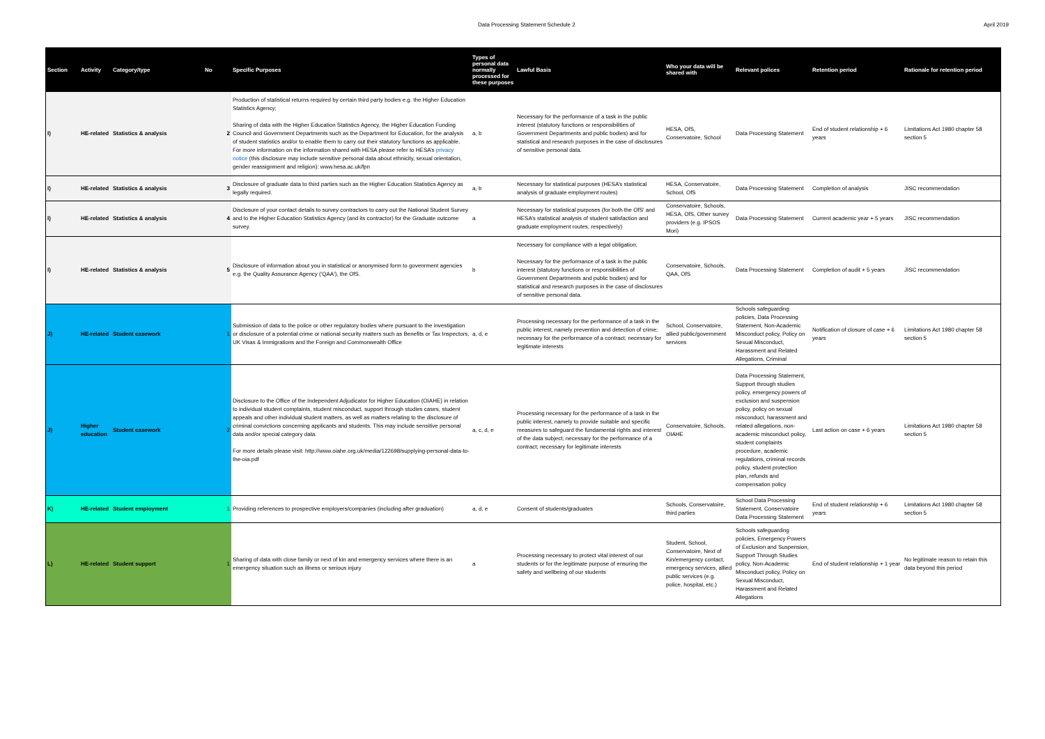Data Processing Statement Schedule 2 April 2019
| Section | Activity | Category/type | No | Specific Purposes | Types of personal data normally processed for these purposes | Lawful Basis | Who your data will be shared with | Relevant polices | Retention period | Rationale for retention period |
| --- | --- | --- | --- | --- | --- | --- | --- | --- | --- | --- |
| I) | HE-related | Statistics & analysis | 2 | Production of statistical returns required by certain third party bodies e.g. the Higher Education Statistics Agency; Sharing of data with the Higher Education Statistics Agency, the Higher Education Funding Council and Government Departments such as the Department for Education, for the analysis of student statistics and/or to enable them to carry out their statutory functions as applicable. For more information on the information shared with HESA please refer to HESA’s privacy notice (this disclosure may include sensitive personal data about ethnicity, sexual orientation, gender reassignment and religion): www.hesa.ac.uk/fpn | a, b | Necessary for the performance of a task in the public interest (statutory functions or responsibilities of Government Departments and public bodies) and for statistical and research purposes in the case of disclosures of sensitive personal data. | HESA, OfS, Conservatoire, School | Data Processing Statement | End of student relationship + 6 years | Limitations Act 1980 chapter 58 section 5 |
| I) | HE-related | Statistics & analysis | 3 | Disclosure of graduate data to third parties such as the Higher Education Statistics Agency as legally required. | a, b | Necessary for statistical purposes (HESA’s statistical analysis of graduate employment routes) | HESA, Conservatoire, School, OfS | Data Processing Statement | Completion of analysis | JISC recommendation |
| I) | HE-related | Statistics & analysis | 4 | Disclosure of your contact details to survey contractors to carry out the National Student Survey and to the Higher Education Statistics Agency (and its contractor) for the Graduate outcome survey. | a | Necessary for statistical purposes (for both the OfS' and HESA’s statistical analysis of student satisfaction and graduate employment routes, respectively) | Conservatoire, Schools, HESA, OfS, Other survey providers (e.g. IPSOS Mori) | Data Processing Statement | Current academic year + 5 years | JISC recommendation |
| I) | HE-related | Statistics & analysis | 5 | Disclosure of information about you in statistical or anonymised form to govenrment agencies e.g. the Quality Assurance Agency ('QAA'), the OfS. | b | Necessary for compliance with a legal obligation; Necessary for the performance of a task in the public interest (statutory functions or responsibilities of Government Departments and public bodies) and for statistical and research purposes in the case of disclosures of sensitive personal data. | Conservatoire, Schools, QAA, OfS | Data Processing Statement | Completion of audit + 5 years | JISC recommendation |
| J) | HE-related | Student casework | 1 | Submission of data to the police or other regulatory bodies where pursuant to the investigation or disclosure of a potential crime or national security matters such as Benefits or Tax Inspectors, UK Visas & Immigrations and the Foreign and Commonwealth Office | a, d, e | Processing necessary for the performance of a task in the public interest, namely prevention and detection of crime; necessary for the performance of a contract; necessary for legitimate interests | School, Conservatoire, allied public/government services | Schools safeguarding policies, Data Processing Statement, Non-Academic Misconduct policy, Policy on Sexual Misconduct, Harassment and Related Allegations, Criminal | Notification of closure of case + 6 years | Limitations Act 1980 chapter 58 section 5 |
| J) | Higher education | Student casework | 2 | Disclosure to the Office of the Independent Adjudicator for Higher Education (OIAHE) in relation to individual student complaints, student misconduct, support through studies cases, student appeals and other individual student matters, as well as matters relating to the disclosure of criminal convictions concerning applicants and students. This may include sensitive personal data and/or special category data. For more details please visit: http://www.oiahe.org.uk/media/122698/supplying-personal-data-to-the-oia.pdf | a, c, d, e | Processing necessary for the performance of a task in the public interest, namely to provide suitable and specific measures to safeguard the fundamental rights and interest of the data subject; necessary for the performance of a contract; necessary for legitimate interests | Conservatoire, Schools, OIAHE | Data Processing Statement, Support through studies policy, emergency powers of exclusion and suspension policy, policy on sexual misconduct, harassment and related allegations, non-academic misconduct policy, student complaints procedure, academic regulations, criminal records policy, student protection plan, refunds and compensation policy | Last action on case + 6 years | Limitations Act 1980 chapter 58 section 5 |
| K) | HE-related | Student employment | 1 | Providing references to prospective employers/companies (including after graduation) | a, d, e | Consent of students/graduates | Schools, Conservatoire, third parties | School Data Processing Statement, Conservatoire Data Processing Statement | End of student relationship + 6 years | Limitations Act 1980 chapter 58 section 5 |
| L) | HE-related | Student support | 1 | Sharing of data with close family or next of kin and emergency services where there is an emergency situation such as illness or serious injury | a | Processing necessary to protect vital interest of our students or for the legitimate purpose of ensuring the safety and wellbeing of our students | Student, School, Conservatoire, Next of Kin/emergency contact, emergency services, allied public services (e.g. police, hospital, etc.) | Schools safeguarding policies, Emergency Powers of Exclusion and Suspension, Support Through Studies policy, Non-Academic Misconduct policy, Policy on Sexual Misconduct, Harassment and Related Allegations | End of student relationship + 1 year | No legitimate reason to retain this data beyond this period |